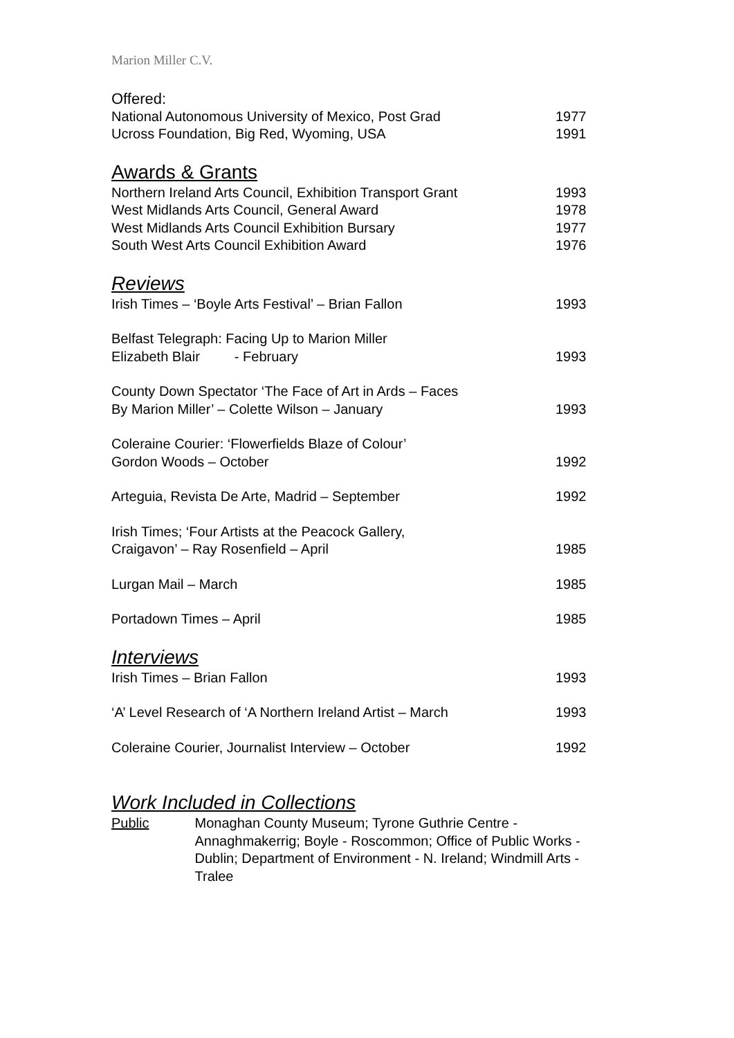Marion Miller C.V.
Offered:
National Autonomous University of Mexico, Post Grad 1977
Ucross Foundation, Big Red, Wyoming, USA 1991
Awards & Grants
Northern Ireland Arts Council, Exhibition Transport Grant 1993
West Midlands Arts Council, General Award 1978
West Midlands Arts Council Exhibition Bursary 1977
South West Arts Council Exhibition Award 1976
Reviews
Irish Times – ‘Boyle Arts Festival’ – Brian Fallon 1993
Belfast Telegraph: Facing Up to Marion Miller
Elizabeth Blair - February 1993
County Down Spectator ‘The Face of Art in Ards – Faces
By Marion Miller’ – Colette Wilson – January 1993
Coleraine Courier: ‘Flowerfields Blaze of Colour’
Gordon Woods – October 1992
Arteguia, Revista De Arte, Madrid – September 1992
Irish Times; ‘Four Artists at the Peacock Gallery,
Craigavon’ – Ray Rosenfield – April 1985
Lurgan Mail – March 1985
Portadown Times – April 1985
Interviews
Irish Times – Brian Fallon 1993
‘A’ Level Research of ‘A Northern Ireland Artist – March 1993
Coleraine Courier, Journalist Interview – October 1992
Work Included in Collections
Public Monaghan County Museum; Tyrone Guthrie Centre - Annaghmakerrig; Boyle - Roscommon; Office of Public Works - Dublin; Department of Environment - N. Ireland; Windmill Arts - Tralee